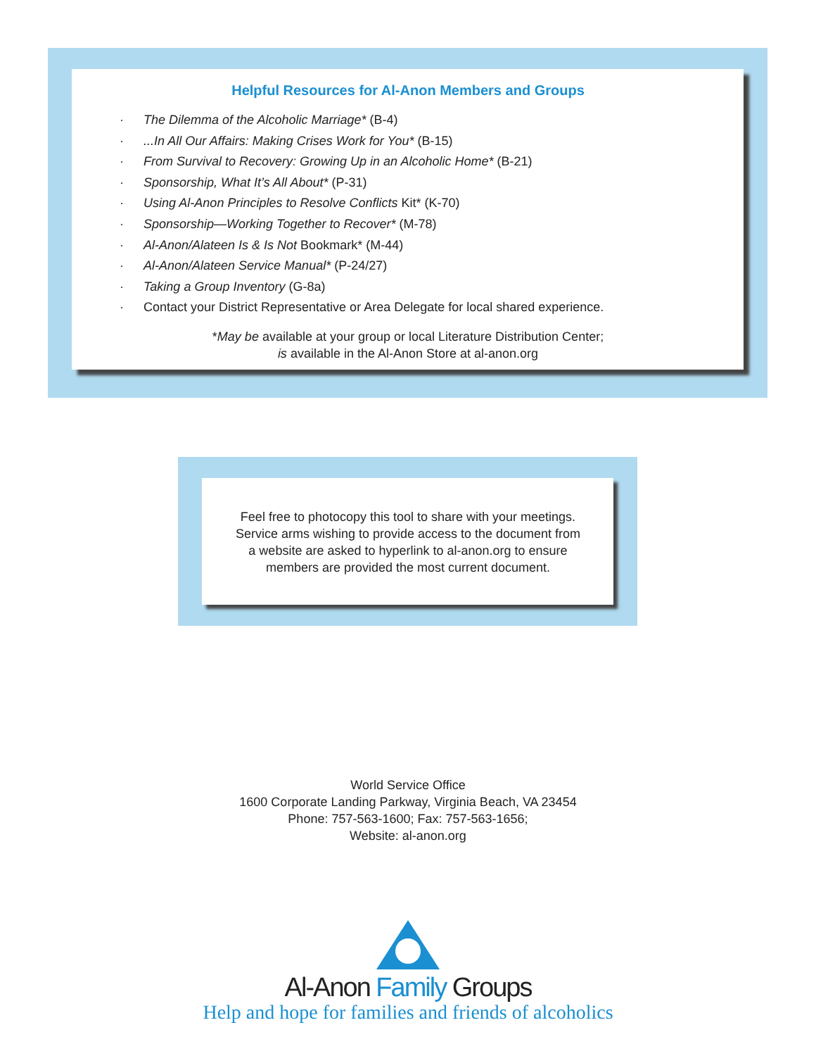Helpful Resources for Al-Anon Members and Groups
· The Dilemma of the Alcoholic Marriage* (B-4)
·...In All Our Affairs: Making Crises Work for You* (B-15)
· From Survival to Recovery: Growing Up in an Alcoholic Home* (B-21)
· Sponsorship, What It’s All About* (P-31)
· Using Al-Anon Principles to Resolve Conflicts Kit* (K-70)
· Sponsorship—Working Together to Recover* (M-78)
· Al-Anon/Alateen Is & Is Not Bookmark* (M-44)
· Al-Anon/Alateen Service Manual* (P-24/27)
· Taking a Group Inventory (G-8a)
· Contact your District Representative or Area Delegate for local shared experience.
*May be available at your group or local Literature Distribution Center;
is available in the Al-Anon Store at al-anon.org
Feel free to photocopy this tool to share with your meetings.
Service arms wishing to provide access to the document from
a website are asked to hyperlink to al-anon.org to ensure
members are provided the most current document.
World Service Office
1600 Corporate Landing Parkway, Virginia Beach, VA 23454
Phone: 757-563-1600; Fax: 757-563-1656;
Website: al-anon.org
Al-Anon Family Groups
Help and hope for families and friends of alcoholics